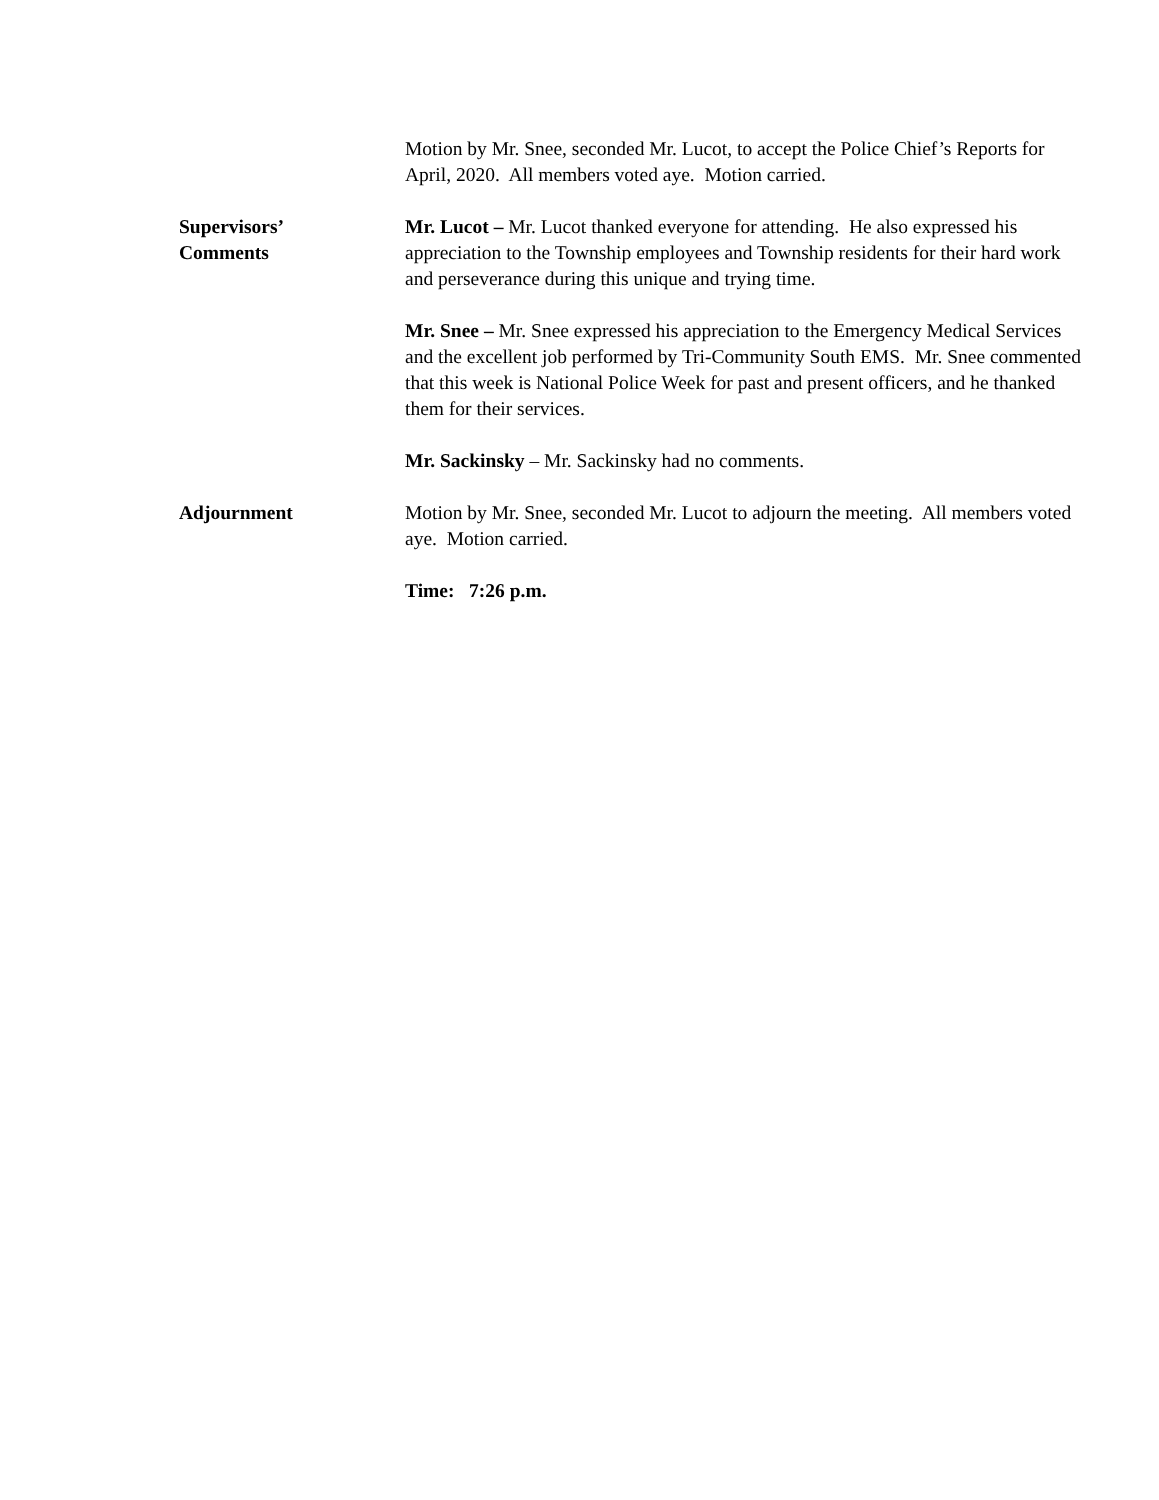Motion by Mr. Snee, seconded Mr. Lucot, to accept the Police Chief’s Reports for April, 2020. All members voted aye. Motion carried.
Supervisors’
Comments
Mr. Lucot – Mr. Lucot thanked everyone for attending. He also expressed his appreciation to the Township employees and Township residents for their hard work and perseverance during this unique and trying time.
Mr. Snee – Mr. Snee expressed his appreciation to the Emergency Medical Services and the excellent job performed by Tri-Community South EMS. Mr. Snee commented that this week is National Police Week for past and present officers, and he thanked them for their services.
Mr. Sackinsky – Mr. Sackinsky had no comments.
Adjournment Motion by Mr. Snee, seconded Mr. Lucot to adjourn the meeting. All members voted aye. Motion carried.
Time: 7:26 p.m.